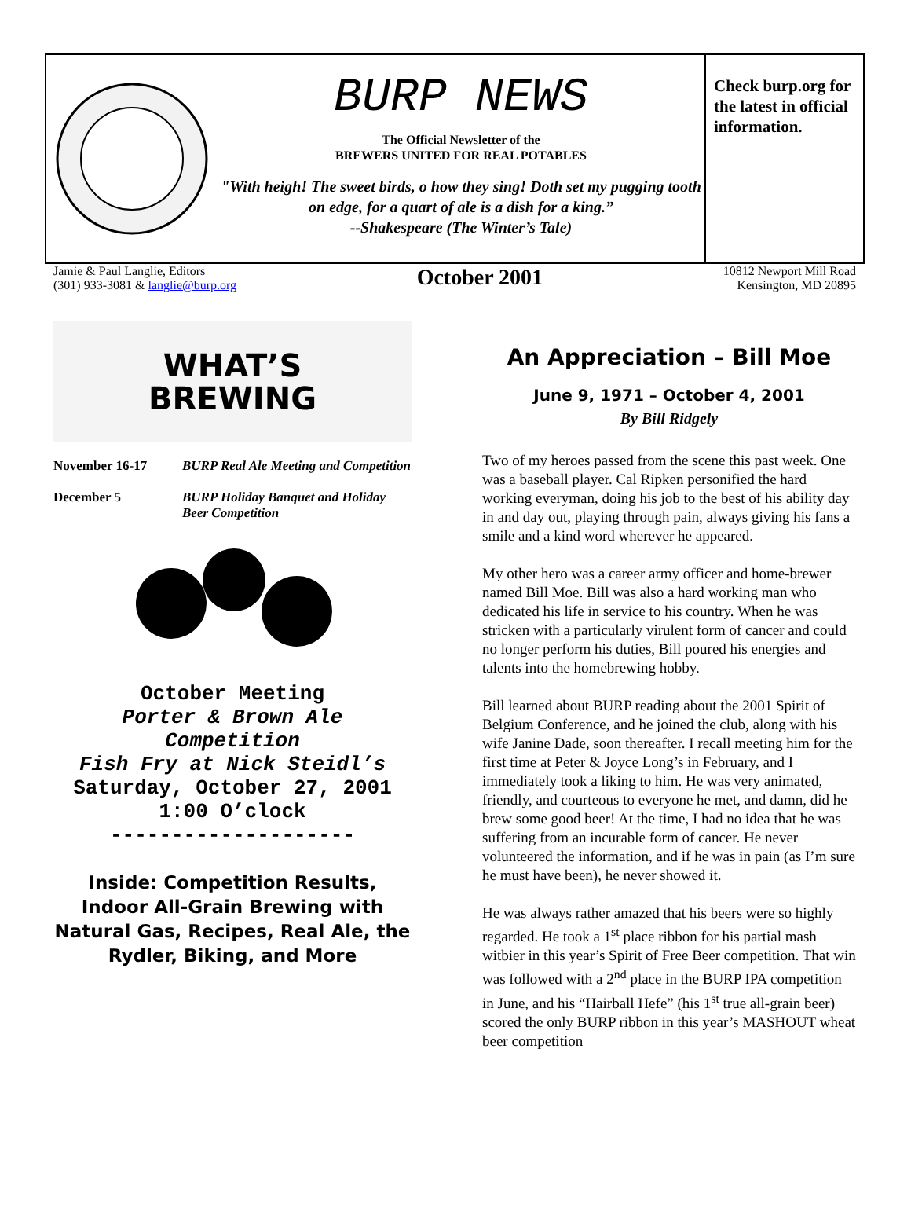BURP NEWS
The Official Newsletter of the
BREWERS UNITED FOR REAL POTABLES
"With heigh! The sweet birds, o how they sing! Doth set my pugging tooth on edge, for a quart of ale is a dish for a king.”
--Shakespeare (The Winter’s Tale)
Check burp.org for the latest in official information.
Jamie & Paul Langlie, Editors
(301) 933-3081 & langlie@burp.org
October 2001
10812 Newport Mill Road
Kensington, MD 20895
WHAT’S
BREWING
November 16-17 BURP Real Ale Meeting and Competition
December 5 BURP Holiday Banquet and Holiday Beer Competition
October Meeting
Porter & Brown Ale
Competition
Fish Fry at Nick Steidl’s
Saturday, October 27, 2001
1:00 O’clock
--------------------
Inside: Competition Results, Indoor All-Grain Brewing with Natural Gas, Recipes, Real Ale, the Rydler, Biking, and More
An Appreciation – Bill Moe
June 9, 1971 – October 4, 2001
By Bill Ridgely
Two of my heroes passed from the scene this past week. One was a baseball player. Cal Ripken personified the hard working everyman, doing his job to the best of his ability day in and day out, playing through pain, always giving his fans a smile and a kind word wherever he appeared.
My other hero was a career army officer and home-brewer named Bill Moe. Bill was also a hard working man who dedicated his life in service to his country. When he was stricken with a particularly virulent form of cancer and could no longer perform his duties, Bill poured his energies and talents into the homebrewing hobby.
Bill learned about BURP reading about the 2001 Spirit of Belgium Conference, and he joined the club, along with his wife Janine Dade, soon thereafter. I recall meeting him for the first time at Peter & Joyce Long’s in February, and I immediately took a liking to him. He was very animated, friendly, and courteous to everyone he met, and damn, did he brew some good beer! At the time, I had no idea that he was suffering from an incurable form of cancer. He never volunteered the information, and if he was in pain (as I’m sure he must have been), he never showed it.
He was always rather amazed that his beers were so highly regarded. He took a 1<sup>st</sup> place ribbon for his partial mash witbier in this year’s Spirit of Free Beer competition. That win was followed with a 2<sup>nd</sup> place in the BURP IPA competition in June, and his “Hairball Hefe” (his 1<sup>st</sup> true all-grain beer) scored the only BURP ribbon in this year’s MASHOUT wheat beer competition